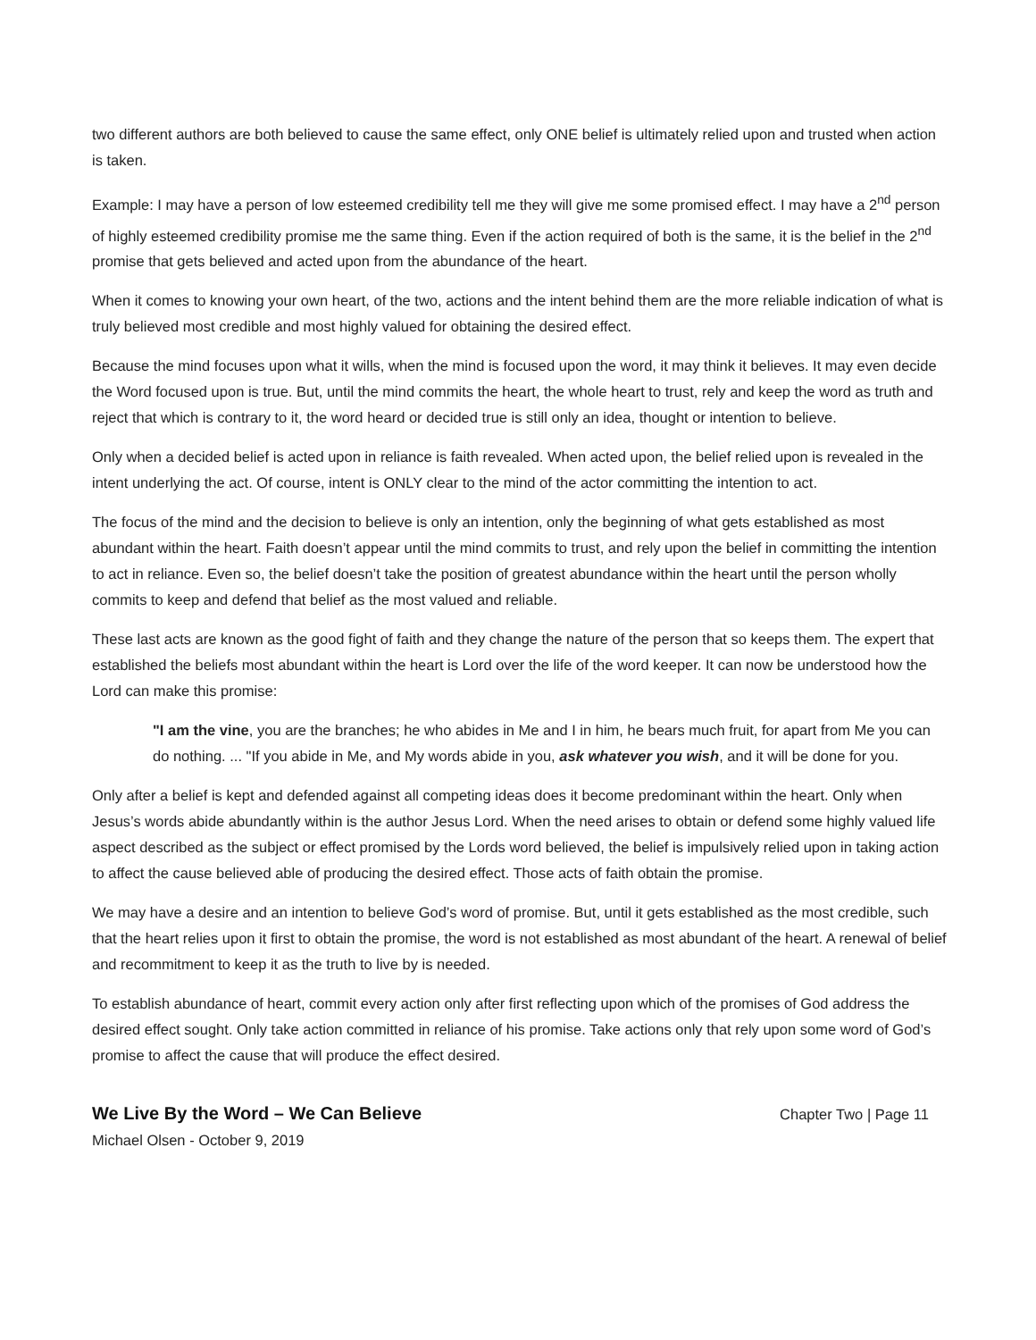two different authors are both believed to cause the same effect, only ONE belief is ultimately relied upon and trusted when action is taken.
Example: I may have a person of low esteemed credibility tell me they will give me some promised effect. I may have a 2<sup>nd</sup> person of highly esteemed credibility promise me the same thing. Even if the action required of both is the same, it is the belief in the 2<sup>nd</sup> promise that gets believed and acted upon from the abundance of the heart.
When it comes to knowing your own heart, of the two, actions and the intent behind them are the more reliable indication of what is truly believed most credible and most highly valued for obtaining the desired effect.
Because the mind focuses upon what it wills, when the mind is focused upon the word, it may think it believes. It may even decide the Word focused upon is true. But, until the mind commits the heart, the whole heart to trust, rely and keep the word as truth and reject that which is contrary to it, the word heard or decided true is still only an idea, thought or intention to believe.
Only when a decided belief is acted upon in reliance is faith revealed. When acted upon, the belief relied upon is revealed in the intent underlying the act. Of course, intent is ONLY clear to the mind of the actor committing the intention to act.
The focus of the mind and the decision to believe is only an intention, only the beginning of what gets established as most abundant within the heart. Faith doesn’t appear until the mind commits to trust, and rely upon the belief in committing the intention to act in reliance. Even so, the belief doesn’t take the position of greatest abundance within the heart until the person wholly commits to keep and defend that belief as the most valued and reliable.
These last acts are known as the good fight of faith and they change the nature of the person that so keeps them. The expert that established the beliefs most abundant within the heart is Lord over the life of the word keeper. It can now be understood how the Lord can make this promise:
"I am the vine, you are the branches; he who abides in Me and I in him, he bears much fruit, for apart from Me you can do nothing. ... "If you abide in Me, and My words abide in you, ask whatever you wish, and it will be done for you.
Only after a belief is kept and defended against all competing ideas does it become predominant within the heart. Only when Jesus’s words abide abundantly within is the author Jesus Lord. When the need arises to obtain or defend some highly valued life aspect described as the subject or effect promised by the Lords word believed, the belief is impulsively relied upon in taking action to affect the cause believed able of producing the desired effect. Those acts of faith obtain the promise.
We may have a desire and an intention to believe God’s word of promise. But, until it gets established as the most credible, such that the heart relies upon it first to obtain the promise, the word is not established as most abundant of the heart. A renewal of belief and recommitment to keep it as the truth to live by is needed.
To establish abundance of heart, commit every action only after first reflecting upon which of the promises of God address the desired effect sought. Only take action committed in reliance of his promise. Take actions only that rely upon some word of God’s promise to affect the cause that will produce the effect desired.
We Live By the Word – We Can Believe Chapter Two | Page 11
Michael Olsen - October 9, 2019